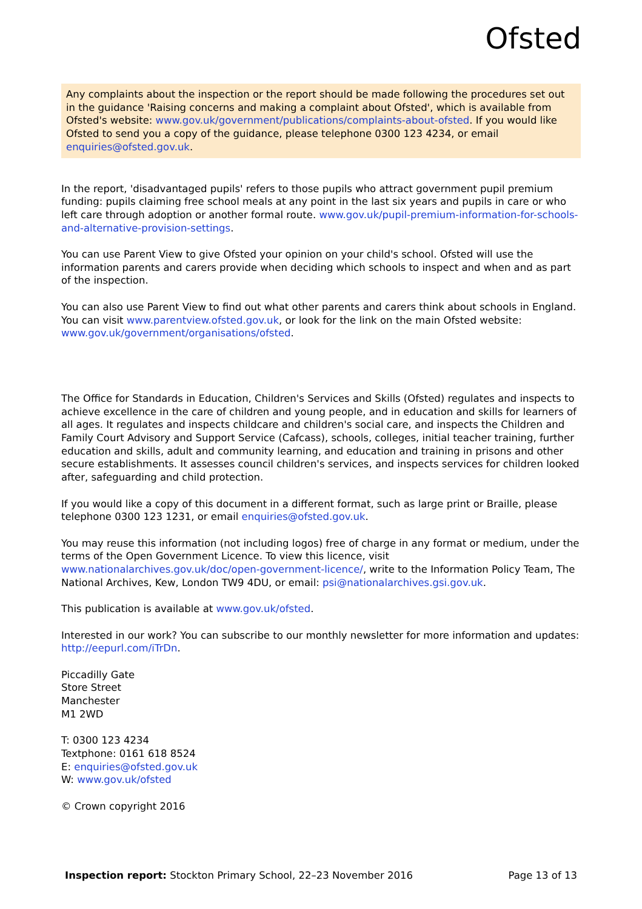Ofsted
Any complaints about the inspection or the report should be made following the procedures set out in the guidance 'Raising concerns and making a complaint about Ofsted', which is available from Ofsted's website: www.gov.uk/government/publications/complaints-about-ofsted. If you would like Ofsted to send you a copy of the guidance, please telephone 0300 123 4234, or email enquiries@ofsted.gov.uk.
In the report, 'disadvantaged pupils' refers to those pupils who attract government pupil premium funding: pupils claiming free school meals at any point in the last six years and pupils in care or who left care through adoption or another formal route. www.gov.uk/pupil-premium-information-for-schools-and-alternative-provision-settings.
You can use Parent View to give Ofsted your opinion on your child's school. Ofsted will use the information parents and carers provide when deciding which schools to inspect and when and as part of the inspection.
You can also use Parent View to find out what other parents and carers think about schools in England. You can visit www.parentview.ofsted.gov.uk, or look for the link on the main Ofsted website: www.gov.uk/government/organisations/ofsted.
The Office for Standards in Education, Children's Services and Skills (Ofsted) regulates and inspects to achieve excellence in the care of children and young people, and in education and skills for learners of all ages. It regulates and inspects childcare and children's social care, and inspects the Children and Family Court Advisory and Support Service (Cafcass), schools, colleges, initial teacher training, further education and skills, adult and community learning, and education and training in prisons and other secure establishments. It assesses council children's services, and inspects services for children looked after, safeguarding and child protection.
If you would like a copy of this document in a different format, such as large print or Braille, please telephone 0300 123 1231, or email enquiries@ofsted.gov.uk.
You may reuse this information (not including logos) free of charge in any format or medium, under the terms of the Open Government Licence. To view this licence, visit www.nationalarchives.gov.uk/doc/open-government-licence/, write to the Information Policy Team, The National Archives, Kew, London TW9 4DU, or email: psi@nationalarchives.gsi.gov.uk.
This publication is available at www.gov.uk/ofsted.
Interested in our work? You can subscribe to our monthly newsletter for more information and updates: http://eepurl.com/iTrDn.
Piccadilly Gate
Store Street
Manchester
M1 2WD
T: 0300 123 4234
Textphone: 0161 618 8524
E: enquiries@ofsted.gov.uk
W: www.gov.uk/ofsted
© Crown copyright 2016
Inspection report: Stockton Primary School, 22–23 November 2016 Page 13 of 13